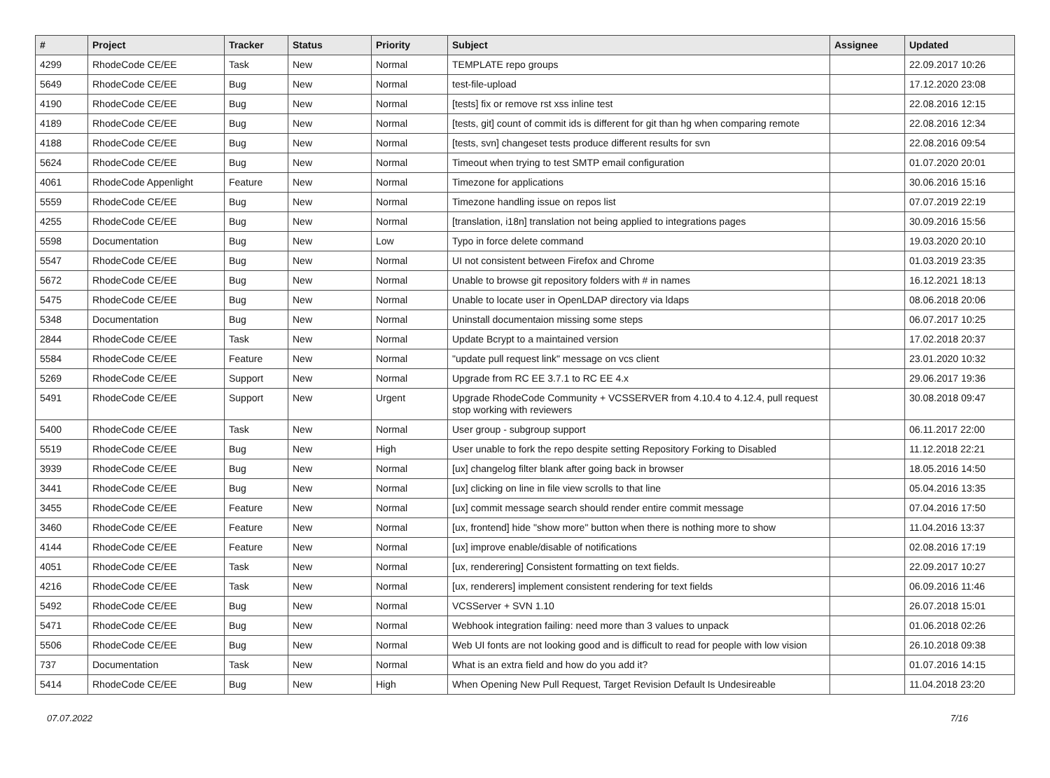| # | Project | Tracker | Status | Priority | Subject | Assignee | Updated |
| --- | --- | --- | --- | --- | --- | --- | --- |
| 4299 | RhodeCode CE/EE | Task | New | Normal | TEMPLATE repo groups | | 22.09.2017 10:26 |
| 5649 | RhodeCode CE/EE | Bug | New | Normal | test-file-upload | | 17.12.2020 23:08 |
| 4190 | RhodeCode CE/EE | Bug | New | Normal | [tests] fix or remove rst xss inline test | | 22.08.2016 12:15 |
| 4189 | RhodeCode CE/EE | Bug | New | Normal | [tests, git] count of commit ids is different for git than hg when comparing remote | | 22.08.2016 12:34 |
| 4188 | RhodeCode CE/EE | Bug | New | Normal | [tests, svn] changeset tests produce different results for svn | | 22.08.2016 09:54 |
| 5624 | RhodeCode CE/EE | Bug | New | Normal | Timeout when trying to test SMTP email configuration | | 01.07.2020 20:01 |
| 4061 | RhodeCode Appenlight | Feature | New | Normal | Timezone for applications | | 30.06.2016 15:16 |
| 5559 | RhodeCode CE/EE | Bug | New | Normal | Timezone handling issue on repos list | | 07.07.2019 22:19 |
| 4255 | RhodeCode CE/EE | Bug | New | Normal | [translation, i18n] translation not being applied to integrations pages | | 30.09.2016 15:56 |
| 5598 | Documentation | Bug | New | Low | Typo in force delete command | | 19.03.2020 20:10 |
| 5547 | RhodeCode CE/EE | Bug | New | Normal | UI not consistent between Firefox and Chrome | | 01.03.2019 23:35 |
| 5672 | RhodeCode CE/EE | Bug | New | Normal | Unable to browse git repository folders with # in names | | 16.12.2021 18:13 |
| 5475 | RhodeCode CE/EE | Bug | New | Normal | Unable to locate user in OpenLDAP directory via ldaps | | 08.06.2018 20:06 |
| 5348 | Documentation | Bug | New | Normal | Uninstall documentaion missing some steps | | 06.07.2017 10:25 |
| 2844 | RhodeCode CE/EE | Task | New | Normal | Update Bcrypt to a maintained version | | 17.02.2018 20:37 |
| 5584 | RhodeCode CE/EE | Feature | New | Normal | "update pull request link" message on vcs client | | 23.01.2020 10:32 |
| 5269 | RhodeCode CE/EE | Support | New | Normal | Upgrade from RC EE 3.7.1 to RC EE 4.x | | 29.06.2017 19:36 |
| 5491 | RhodeCode CE/EE | Support | New | Urgent | Upgrade RhodeCode Community + VCSSERVER from 4.10.4 to 4.12.4, pull request stop working with reviewers | | 30.08.2018 09:47 |
| 5400 | RhodeCode CE/EE | Task | New | Normal | User group - subgroup support | | 06.11.2017 22:00 |
| 5519 | RhodeCode CE/EE | Bug | New | High | User unable to fork the repo despite setting Repository Forking to Disabled | | 11.12.2018 22:21 |
| 3939 | RhodeCode CE/EE | Bug | New | Normal | [ux] changelog filter blank after going back in browser | | 18.05.2016 14:50 |
| 3441 | RhodeCode CE/EE | Bug | New | Normal | [ux] clicking on line in file view scrolls to that line | | 05.04.2016 13:35 |
| 3455 | RhodeCode CE/EE | Feature | New | Normal | [ux] commit message search should render entire commit message | | 07.04.2016 17:50 |
| 3460 | RhodeCode CE/EE | Feature | New | Normal | [ux, frontend] hide "show more" button when there is nothing more to show | | 11.04.2016 13:37 |
| 4144 | RhodeCode CE/EE | Feature | New | Normal | [ux] improve enable/disable of notifications | | 02.08.2016 17:19 |
| 4051 | RhodeCode CE/EE | Task | New | Normal | [ux, renderering] Consistent formatting on text fields. | | 22.09.2017 10:27 |
| 4216 | RhodeCode CE/EE | Task | New | Normal | [ux, renderers] implement consistent rendering for text fields | | 06.09.2016 11:46 |
| 5492 | RhodeCode CE/EE | Bug | New | Normal | VCSServer + SVN 1.10 | | 26.07.2018 15:01 |
| 5471 | RhodeCode CE/EE | Bug | New | Normal | Webhook integration failing: need more than 3 values to unpack | | 01.06.2018 02:26 |
| 5506 | RhodeCode CE/EE | Bug | New | Normal | Web UI fonts are not looking good and is difficult to read for people with low vision | | 26.10.2018 09:38 |
| 737 | Documentation | Task | New | Normal | What is an extra field and how do you add it? | | 01.07.2016 14:15 |
| 5414 | RhodeCode CE/EE | Bug | New | High | When Opening New Pull Request, Target Revision Default Is Undesireable | | 11.04.2018 23:20 |
07.07.2022 7/16